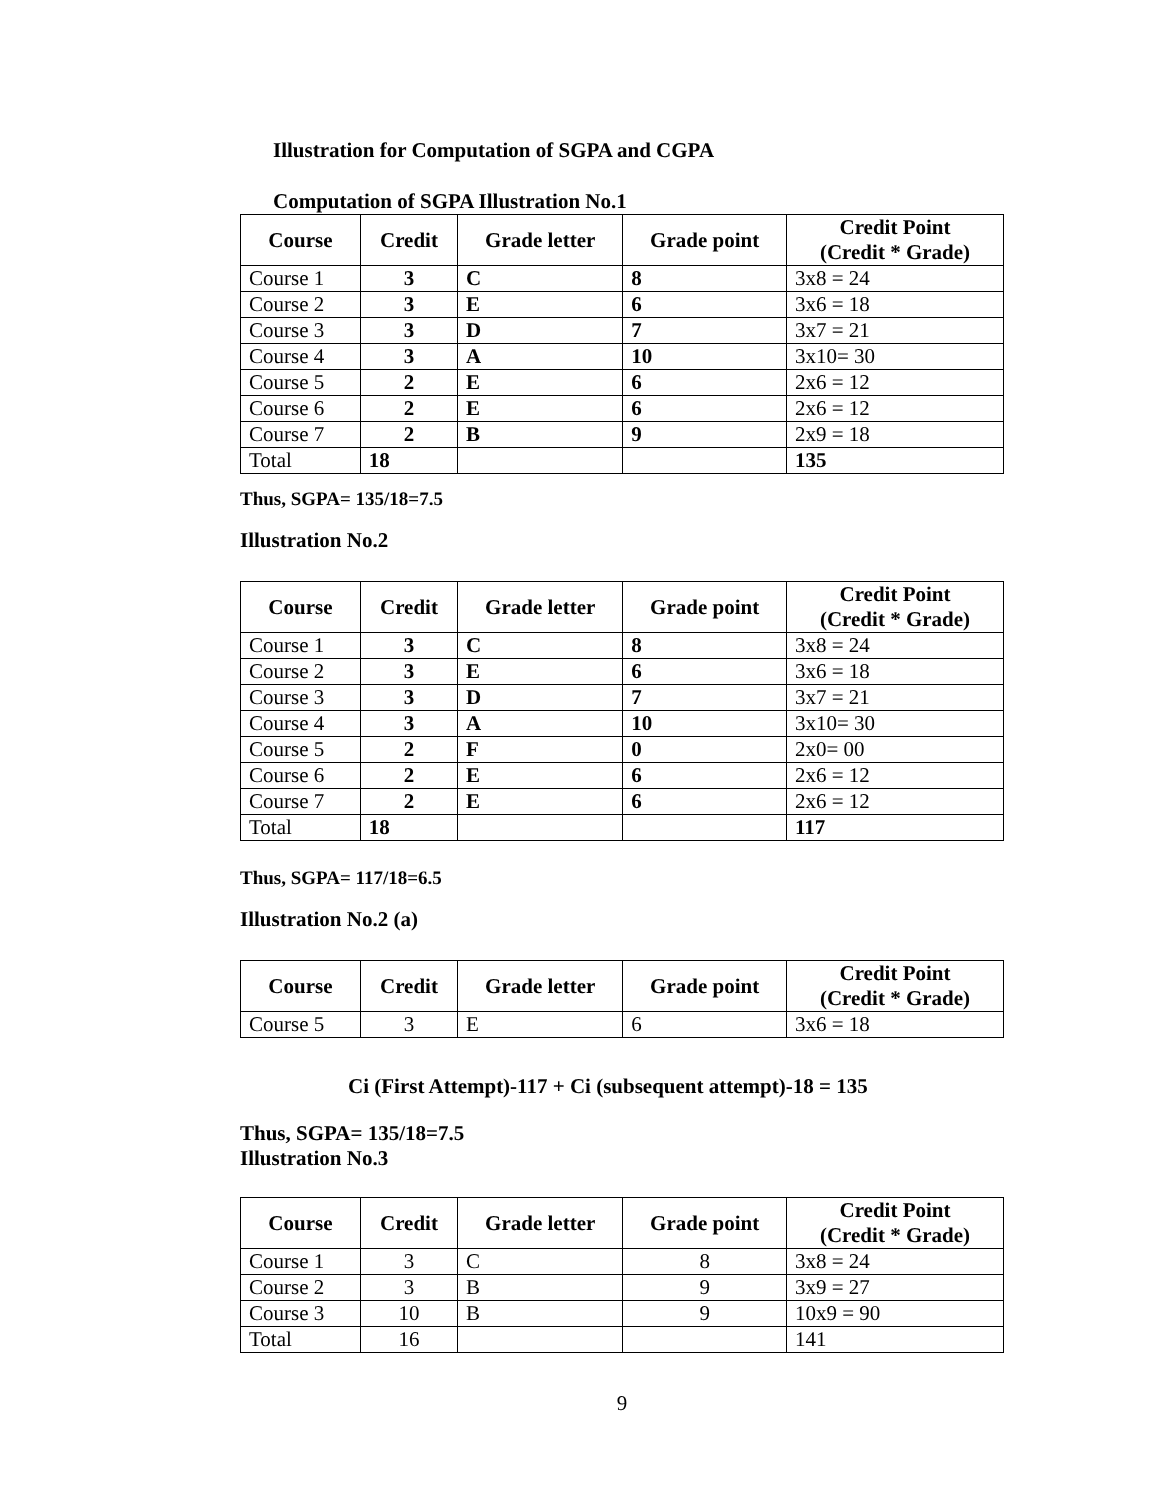Illustration for Computation of SGPA and CGPA
Computation of SGPA Illustration No.1
| Course | Credit | Grade letter | Grade point | Credit Point (Credit * Grade) |
| --- | --- | --- | --- | --- |
| Course 1 | 3 | C | 8 | 3x8 = 24 |
| Course 2 | 3 | E | 6 | 3x6 = 18 |
| Course 3 | 3 | D | 7 | 3x7 = 21 |
| Course 4 | 3 | A | 10 | 3x10= 30 |
| Course 5 | 2 | E | 6 | 2x6 = 12 |
| Course 6 | 2 | E | 6 | 2x6 = 12 |
| Course 7 | 2 | B | 9 | 2x9 = 18 |
| Total | 18 | | | 135 |
Thus, SGPA= 135/18=7.5
Illustration No.2
| Course | Credit | Grade letter | Grade point | Credit Point (Credit * Grade) |
| --- | --- | --- | --- | --- |
| Course 1 | 3 | C | 8 | 3x8 = 24 |
| Course 2 | 3 | E | 6 | 3x6 = 18 |
| Course 3 | 3 | D | 7 | 3x7 = 21 |
| Course 4 | 3 | A | 10 | 3x10= 30 |
| Course 5 | 2 | F | 0 | 2x0= 00 |
| Course 6 | 2 | E | 6 | 2x6 = 12 |
| Course 7 | 2 | E | 6 | 2x6 = 12 |
| Total | 18 | | | 117 |
Thus, SGPA= 117/18=6.5
Illustration No.2 (a)
| Course | Credit | Grade letter | Grade point | Credit Point (Credit * Grade) |
| --- | --- | --- | --- | --- |
| Course 5 | 3 | E | 6 | 3x6 = 18 |
Ci (First Attempt)-117 + Ci (subsequent attempt)-18 = 135
Thus, SGPA= 135/18=7.5
Illustration No.3
| Course | Credit | Grade letter | Grade point | Credit Point (Credit * Grade) |
| --- | --- | --- | --- | --- |
| Course 1 | 3 | C | 8 | 3x8 = 24 |
| Course 2 | 3 | B | 9 | 3x9 = 27 |
| Course 3 | 10 | B | 9 | 10x9 = 90 |
| Total | 16 | | | 141 |
9